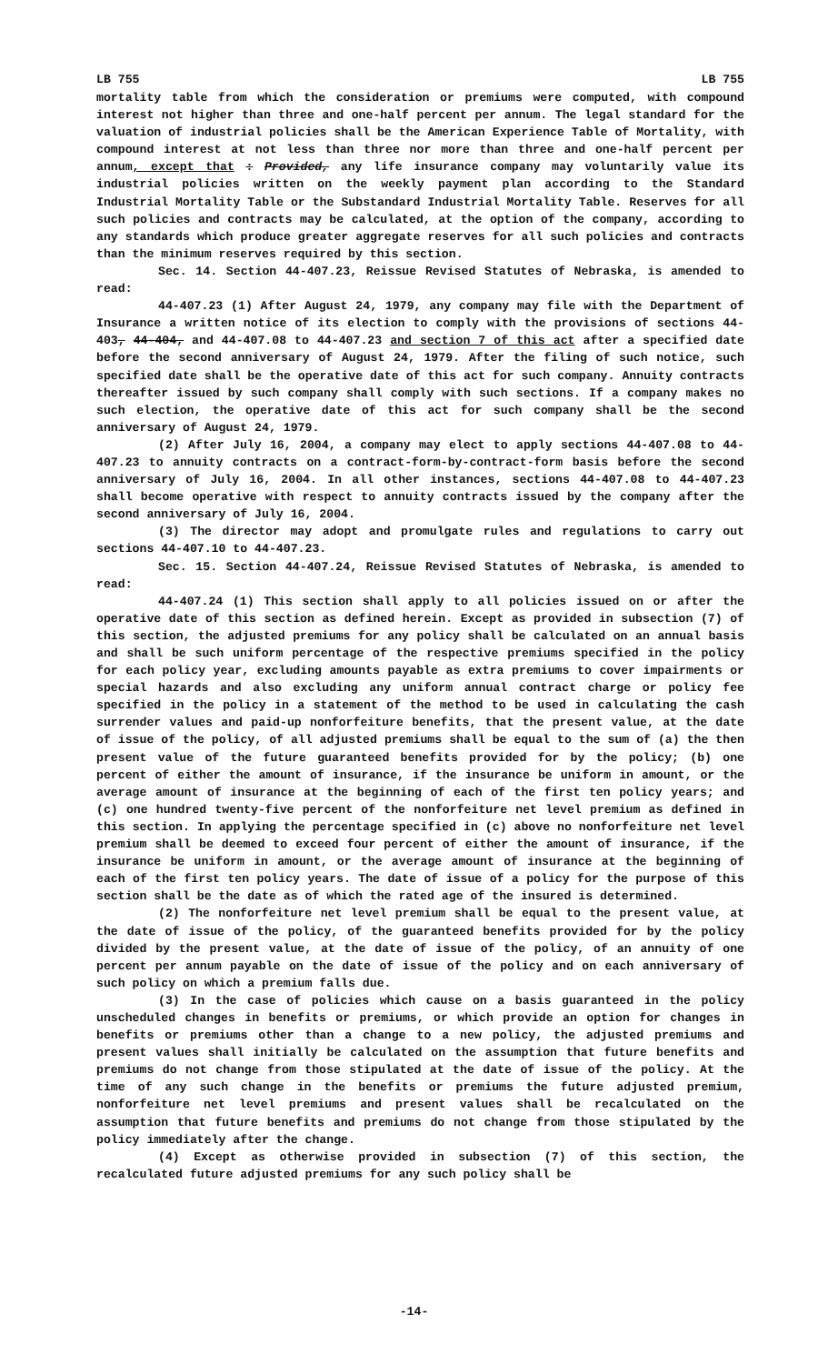LB 755 LB 755
mortality table from which the consideration or premiums were computed, with compound interest not higher than three and one-half percent per annum. The legal standard for the valuation of industrial policies shall be the American Experience Table of Mortality, with compound interest at not less than three nor more than three and one-half percent per annum, except that : Provided, any life insurance company may voluntarily value its industrial policies written on the weekly payment plan according to the Standard Industrial Mortality Table or the Substandard Industrial Mortality Table. Reserves for all such policies and contracts may be calculated, at the option of the company, according to any standards which produce greater aggregate reserves for all such policies and contracts than the minimum reserves required by this section.
Sec. 14. Section 44-407.23, Reissue Revised Statutes of Nebraska, is amended to read:
44-407.23 (1) After August 24, 1979, any company may file with the Department of Insurance a written notice of its election to comply with the provisions of sections 44-403, 44-404, and 44-407.08 to 44-407.23 and section 7 of this act after a specified date before the second anniversary of August 24, 1979. After the filing of such notice, such specified date shall be the operative date of this act for such company. Annuity contracts thereafter issued by such company shall comply with such sections. If a company makes no such election, the operative date of this act for such company shall be the second anniversary of August 24, 1979.
(2) After July 16, 2004, a company may elect to apply sections 44-407.08 to 44-407.23 to annuity contracts on a contract-form-by-contract-form basis before the second anniversary of July 16, 2004. In all other instances, sections 44-407.08 to 44-407.23 shall become operative with respect to annuity contracts issued by the company after the second anniversary of July 16, 2004.
(3) The director may adopt and promulgate rules and regulations to carry out sections 44-407.10 to 44-407.23.
Sec. 15. Section 44-407.24, Reissue Revised Statutes of Nebraska, is amended to read:
44-407.24 (1) This section shall apply to all policies issued on or after the operative date of this section as defined herein. Except as provided in subsection (7) of this section, the adjusted premiums for any policy shall be calculated on an annual basis and shall be such uniform percentage of the respective premiums specified in the policy for each policy year, excluding amounts payable as extra premiums to cover impairments or special hazards and also excluding any uniform annual contract charge or policy fee specified in the policy in a statement of the method to be used in calculating the cash surrender values and paid-up nonforfeiture benefits, that the present value, at the date of issue of the policy, of all adjusted premiums shall be equal to the sum of (a) the then present value of the future guaranteed benefits provided for by the policy; (b) one percent of either the amount of insurance, if the insurance be uniform in amount, or the average amount of insurance at the beginning of each of the first ten policy years; and (c) one hundred twenty-five percent of the nonforfeiture net level premium as defined in this section. In applying the percentage specified in (c) above no nonforfeiture net level premium shall be deemed to exceed four percent of either the amount of insurance, if the insurance be uniform in amount, or the average amount of insurance at the beginning of each of the first ten policy years. The date of issue of a policy for the purpose of this section shall be the date as of which the rated age of the insured is determined.
(2) The nonforfeiture net level premium shall be equal to the present value, at the date of issue of the policy, of the guaranteed benefits provided for by the policy divided by the present value, at the date of issue of the policy, of an annuity of one percent per annum payable on the date of issue of the policy and on each anniversary of such policy on which a premium falls due.
(3) In the case of policies which cause on a basis guaranteed in the policy unscheduled changes in benefits or premiums, or which provide an option for changes in benefits or premiums other than a change to a new policy, the adjusted premiums and present values shall initially be calculated on the assumption that future benefits and premiums do not change from those stipulated at the date of issue of the policy. At the time of any such change in the benefits or premiums the future adjusted premium, nonforfeiture net level premiums and present values shall be recalculated on the assumption that future benefits and premiums do not change from those stipulated by the policy immediately after the change.
(4) Except as otherwise provided in subsection (7) of this section, the recalculated future adjusted premiums for any such policy shall be
-14-